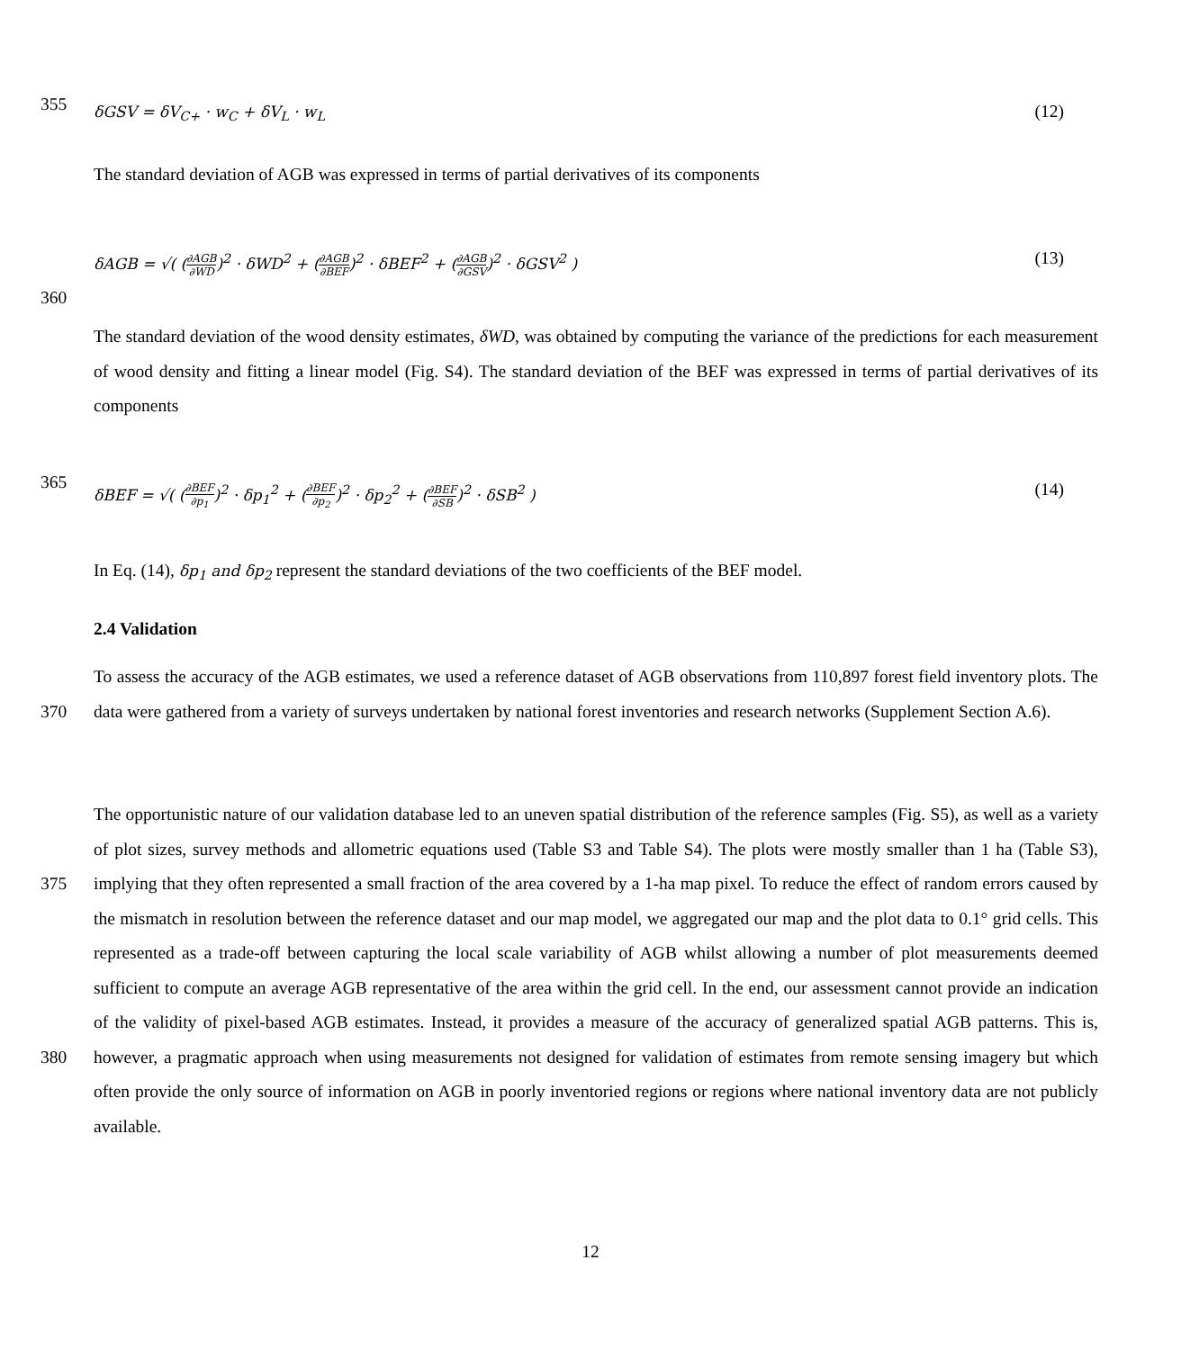355
δGSV = δV<sub>C+</sub> · w<sub>C</sub> + δV<sub>L</sub> · w<sub>L</sub> (12)
The standard deviation of AGB was expressed in terms of partial derivatives of its components
δAGB = √( (∂AGB ∂WD)<sup>2</sup> · δWD<sup>2</sup> + (∂AGB ∂BEF)<sup>2</sup> · δBEF<sup>2</sup> + (∂AGB ∂GSV)<sup>2</sup> · δGSV<sup>2</sup> ) (13)
360
The standard deviation of the wood density estimates, δWD, was obtained by computing the variance of the predictions for each measurement of wood density and fitting a linear model (Fig. S4). The standard deviation of the BEF was expressed in terms of partial derivatives of its components
365
δBEF = √( (∂BEF ∂p<sub>1</sub>)<sup>2</sup> · δp<sub>1</sub><sup>2</sup> + (∂BEF ∂p<sub>2</sub>)<sup>2</sup> · δp<sub>2</sub><sup>2</sup> + (∂BEF ∂SB)<sup>2</sup> · δSB<sup>2</sup> ) (14)
In Eq. (14), δp<sub>1</sub> and δp<sub>2</sub> represent the standard deviations of the two coefficients of the BEF model.
2.4 Validation
370 To assess the accuracy of the AGB estimates, we used a reference dataset of AGB observations from 110,897 forest field inventory plots. The data were gathered from a variety of surveys undertaken by national forest inventories and research networks (Supplement Section A.6).
375
380
The opportunistic nature of our validation database led to an uneven spatial distribution of the reference samples (Fig. S5), as well as a variety of plot sizes, survey methods and allometric equations used (Table S3 and Table S4). The plots were mostly smaller than 1 ha (Table S3), implying that they often represented a small fraction of the area covered by a 1-ha map pixel. To reduce the effect of random errors caused by the mismatch in resolution between the reference dataset and our map model, we aggregated our map and the plot data to 0.1° grid cells. This represented as a trade-off between capturing the local scale variability of AGB whilst allowing a number of plot measurements deemed sufficient to compute an average AGB representative of the area within the grid cell. In the end, our assessment cannot provide an indication of the validity of pixel-based AGB estimates. Instead, it provides a measure of the accuracy of generalized spatial AGB patterns. This is, however, a pragmatic approach when using measurements not designed for validation of estimates from remote sensing imagery but which often provide the only source of information on AGB in poorly inventoried regions or regions where national inventory data are not publicly available.
12